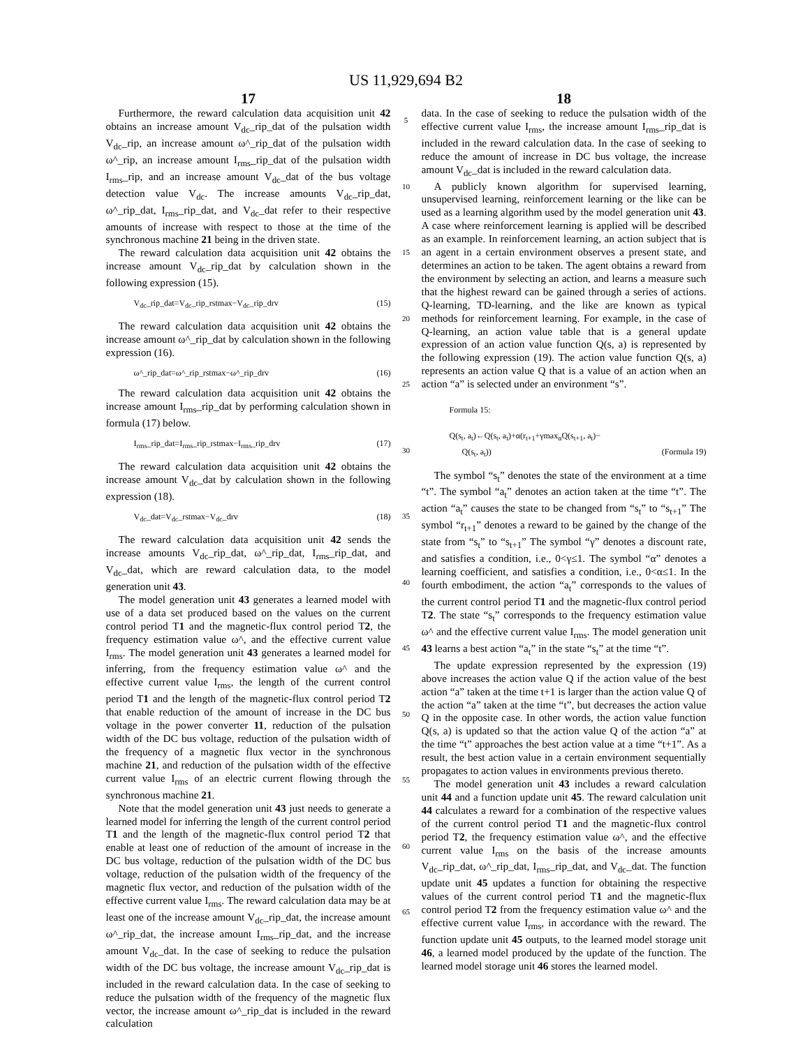US 11,929,694 B2
17
Furthermore, the reward calculation data acquisition unit 42 obtains an increase amount V<sub>dc</sub>_rip_dat of the pulsation width V<sub>dc</sub>_rip, an increase amount ω^_rip_dat of the pulsation width ω^_rip, an increase amount I<sub>rms</sub>_rip_dat of the pulsation width I<sub>rms</sub>_rip, and an increase amount V<sub>dc</sub>_dat of the bus voltage detection value V<sub>dc</sub>. The increase amounts V<sub>dc</sub>_rip_dat, ω^_rip_dat, I<sub>rms</sub>_rip_dat, and V<sub>dc</sub>_dat refer to their respective amounts of increase with respect to those at the time of the synchronous machine 21 being in the driven state.
The reward calculation data acquisition unit 42 obtains the increase amount V<sub>dc</sub>_rip_dat by calculation shown in the following expression (15).
V<sub>dc</sub>_rip_dat=V<sub>dc</sub>_rip_rstmax−V<sub>dc</sub>_rip_drv (15)
The reward calculation data acquisition unit 42 obtains the increase amount ω^_rip_dat by calculation shown in the following expression (16).
ω^_rip_dat=ω^_rip_rstmax−ω^_rip_drv (16)
The reward calculation data acquisition unit 42 obtains the increase amount I<sub>rms</sub>_rip_dat by performing calculation shown in formula (17) below.
I<sub>rms</sub>_rip_dat=I<sub>rms</sub>_rip_rstmax−I<sub>rms</sub>_rip_drv (17)
The reward calculation data acquisition unit 42 obtains the increase amount V<sub>dc</sub>_dat by calculation shown in the following expression (18).
V<sub>dc</sub>_dat=V<sub>dc</sub>_rstmax−V<sub>dc</sub>_drv (18)
The reward calculation data acquisition unit 42 sends the increase amounts V<sub>dc</sub>_rip_dat, ω^_rip_dat, I<sub>rms</sub>_rip_dat, and V<sub>dc</sub>_dat, which are reward calculation data, to the model generation unit 43.
The model generation unit 43 generates a learned model with use of a data set produced based on the values on the current control period T1 and the magnetic-flux control period T2, the frequency estimation value ω^, and the effective current value I<sub>rms</sub>. The model generation unit 43 generates a learned model for inferring, from the frequency estimation value ω^ and the effective current value I<sub>rms</sub>, the length of the current control period T1 and the length of the magnetic-flux control period T2 that enable reduction of the amount of increase in the DC bus voltage in the power converter 11, reduction of the pulsation width of the DC bus voltage, reduction of the pulsation width of the frequency of a magnetic flux vector in the synchronous machine 21, and reduction of the pulsation width of the effective current value I<sub>rms</sub> of an electric current flowing through the synchronous machine 21.
Note that the model generation unit 43 just needs to generate a learned model for inferring the length of the current control period T1 and the length of the magnetic-flux control period T2 that enable at least one of reduction of the amount of increase in the DC bus voltage, reduction of the pulsation width of the DC bus voltage, reduction of the pulsation width of the frequency of the magnetic flux vector, and reduction of the pulsation width of the effective current value I<sub>rms</sub>. The reward calculation data may be at least one of the increase amount V<sub>dc</sub>_rip_dat, the increase amount ω^_rip_dat, the increase amount I<sub>rms</sub>_rip_dat, and the increase amount V<sub>dc</sub>_dat. In the case of seeking to reduce the pulsation width of the DC bus voltage, the increase amount V<sub>dc</sub>_rip_dat is included in the reward calculation data. In the case of seeking to reduce the pulsation width of the frequency of the magnetic flux vector, the increase amount ω^_rip_dat is included in the reward calculation
5
10
15
20
25
30
35
40
45
50
55
60
65
18
data. In the case of seeking to reduce the pulsation width of the effective current value I<sub>rms</sub>, the increase amount I<sub>rms</sub>_rip_dat is included in the reward calculation data. In the case of seeking to reduce the amount of increase in DC bus voltage, the increase amount V<sub>dc</sub>_dat is included in the reward calculation data.
A publicly known algorithm for supervised learning, unsupervised learning, reinforcement learning or the like can be used as a learning algorithm used by the model generation unit 43. A case where reinforcement learning is applied will be described as an example. In reinforcement learning, an action subject that is an agent in a certain environment observes a present state, and determines an action to be taken. The agent obtains a reward from the environment by selecting an action, and learns a measure such that the highest reward can be gained through a series of actions. Q-learning, TD-learning, and the like are known as typical methods for reinforcement learning. For example, in the case of Q-learning, an action value table that is a general update expression of an action value function Q(s, a) is represented by the following expression (19). The action value function Q(s, a) represents an action value Q that is a value of an action when an action “a” is selected under an environment “s”.
Formula 15:
Q(s<sub>t</sub>, a<sub>t</sub>)←Q(s<sub>t</sub>, a<sub>t</sub>)+α(r<sub>t+1</sub>+γmax<sub>α</sub>Q(s<sub>t+1</sub>, a<sub>t</sub>)−
Q(s<sub>t</sub>, a<sub>t</sub>)) (Formula 19)
The symbol “s<sub>t</sub>” denotes the state of the environment at a time “t”. The symbol “a<sub>t</sub>” denotes an action taken at the time “t”. The action “a<sub>t</sub>” causes the state to be changed from “s<sub>t</sub>” to “s<sub>t+1</sub>” The symbol “r<sub>t+1</sub>” denotes a reward to be gained by the change of the state from “s<sub>t</sub>” to “s<sub>t+1</sub>” The symbol “γ” denotes a discount rate, and satisfies a condition, i.e., 0<γ≤1. The symbol “α” denotes a learning coefficient, and satisfies a condition, i.e., 0<α≤1. In the fourth embodiment, the action “a<sub>t</sub>” corresponds to the values of the current control period T1 and the magnetic-flux control period T2. The state “s<sub>t</sub>” corresponds to the frequency estimation value ω^ and the effective current value I<sub>rms</sub>. The model generation unit 43 learns a best action “a<sub>t</sub>” in the state “s<sub>t</sub>” at the time “t”.
The update expression represented by the expression (19) above increases the action value Q if the action value of the best action “a” taken at the time t+1 is larger than the action value Q of the action “a” taken at the time “t”, but decreases the action value Q in the opposite case. In other words, the action value function Q(s, a) is updated so that the action value Q of the action “a” at the time “t” approaches the best action value at a time “t+1”. As a result, the best action value in a certain environment sequentially propagates to action values in environments previous thereto.
The model generation unit 43 includes a reward calculation unit 44 and a function update unit 45. The reward calculation unit 44 calculates a reward for a combination of the respective values of the current control period T1 and the magnetic-flux control period T2, the frequency estimation value ω^, and the effective current value I<sub>rms</sub> on the basis of the increase amounts V<sub>dc</sub>_rip_dat, ω^_rip_dat, I<sub>rms</sub>_rip_dat, and V<sub>dc</sub>_dat. The function update unit 45 updates a function for obtaining the respective values of the current control period T1 and the magnetic-flux control period T2 from the frequency estimation value ω^ and the effective current value I<sub>rms</sub>, in accordance with the reward. The function update unit 45 outputs, to the learned model storage unit 46, a learned model produced by the update of the function. The learned model storage unit 46 stores the learned model.